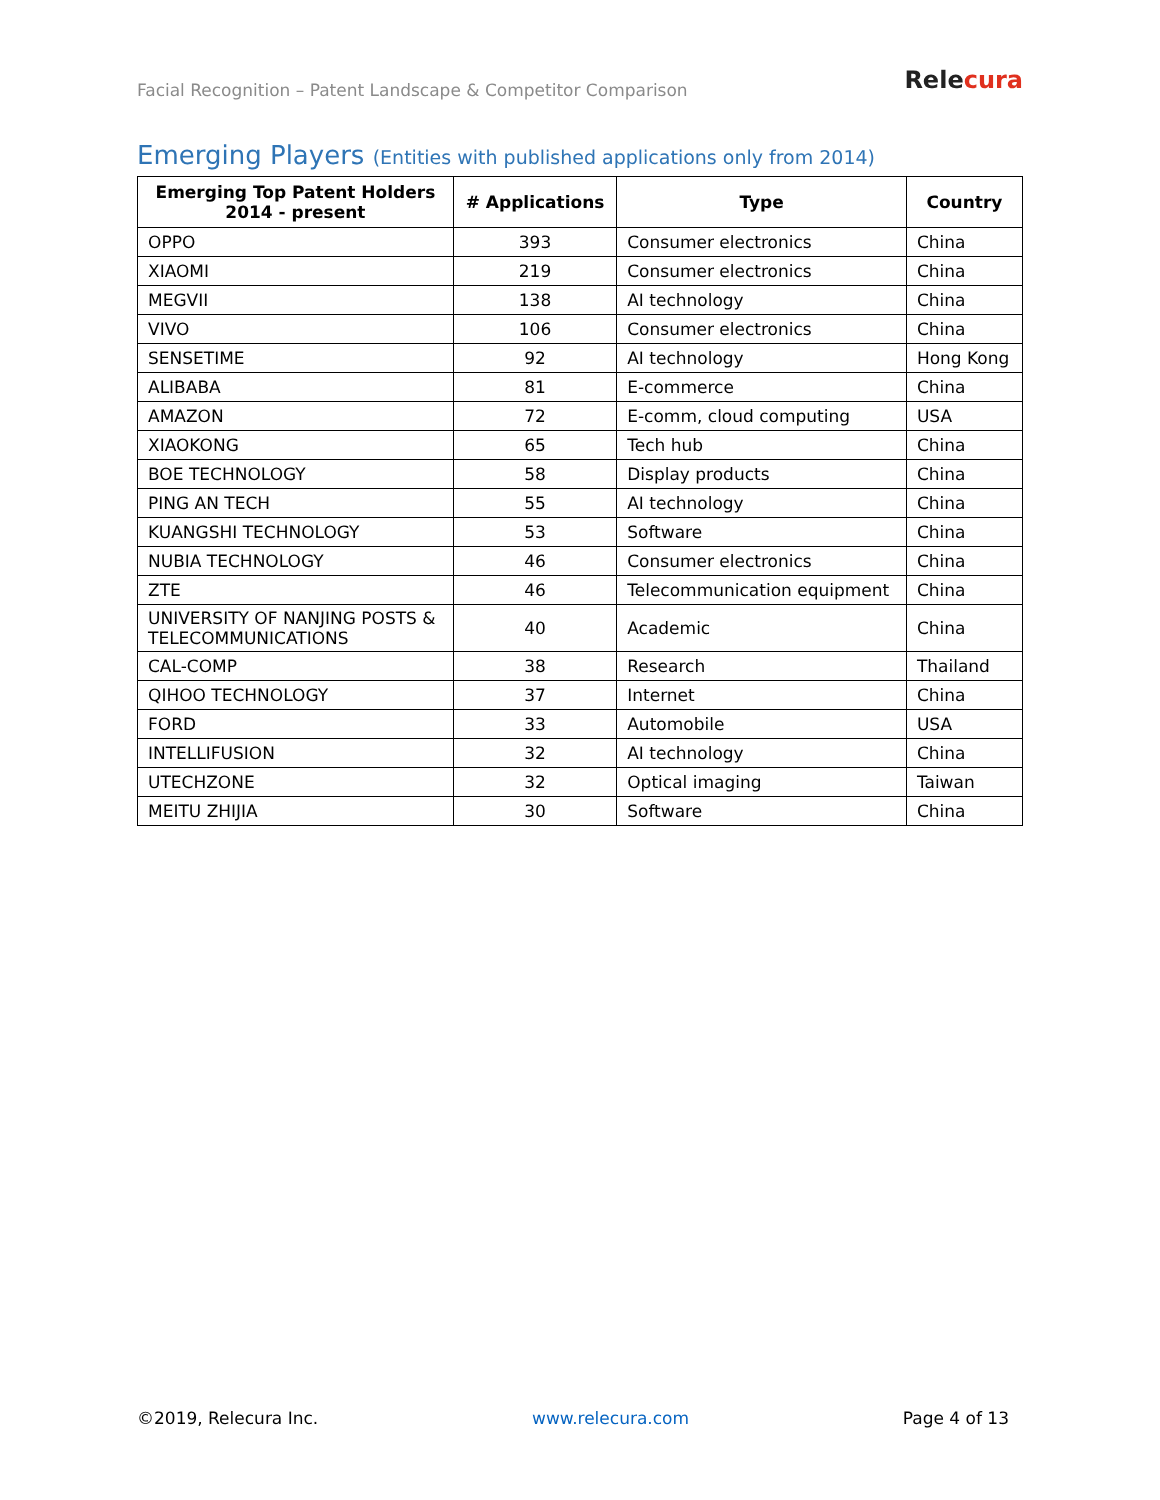Facial Recognition – Patent Landscape & Competitor Comparison
Relecura
Emerging Players (Entities with published applications only from 2014)
| Emerging Top Patent Holders 2014 - present | # Applications | Type | Country |
| --- | --- | --- | --- |
| OPPO | 393 | Consumer electronics | China |
| XIAOMI | 219 | Consumer electronics | China |
| MEGVII | 138 | AI technology | China |
| VIVO | 106 | Consumer electronics | China |
| SENSETIME | 92 | AI technology | Hong Kong |
| ALIBABA | 81 | E-commerce | China |
| AMAZON | 72 | E-comm, cloud computing | USA |
| XIAOKONG | 65 | Tech hub | China |
| BOE TECHNOLOGY | 58 | Display products | China |
| PING AN TECH | 55 | AI technology | China |
| KUANGSHI TECHNOLOGY | 53 | Software | China |
| NUBIA TECHNOLOGY | 46 | Consumer electronics | China |
| ZTE | 46 | Telecommunication equipment | China |
| UNIVERSITY OF NANJING POSTS & TELECOMMUNICATIONS | 40 | Academic | China |
| CAL-COMP | 38 | Research | Thailand |
| QIHOO TECHNOLOGY | 37 | Internet | China |
| FORD | 33 | Automobile | USA |
| INTELLIFUSION | 32 | AI technology | China |
| UTECHZONE | 32 | Optical imaging | Taiwan |
| MEITU ZHIJIA | 30 | Software | China |
©2019, Relecura Inc. www.relecura.com Page 4 of 13